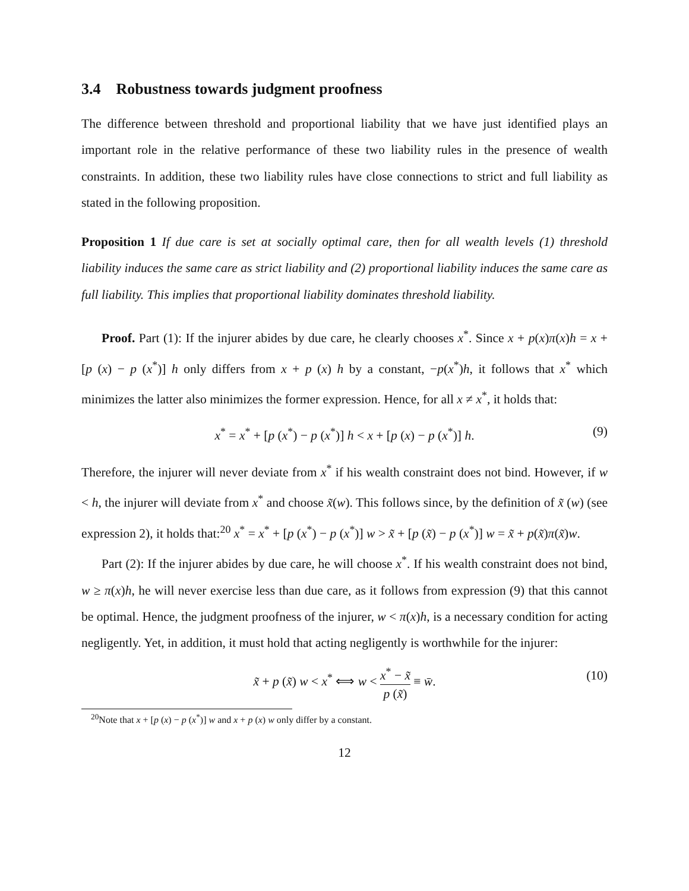3.4 Robustness towards judgment proofness
The difference between threshold and proportional liability that we have just identified plays an important role in the relative performance of these two liability rules in the presence of wealth constraints. In addition, these two liability rules have close connections to strict and full liability as stated in the following proposition.
Proposition 1 If due care is set at socially optimal care, then for all wealth levels (1) threshold liability induces the same care as strict liability and (2) proportional liability induces the same care as full liability. This implies that proportional liability dominates threshold liability.
Proof. Part (1): If the injurer abides by due care, he clearly chooses x<sup>*</sup>. Since x + p(x)π(x)h = x + [p (x) − p (x<sup>*</sup>)] h only differs from x + p (x) h by a constant, −p(x<sup>*</sup>)h, it follows that x<sup>*</sup> which minimizes the latter also minimizes the former expression. Hence, for all x ≠ x<sup>*</sup>, it holds that:
x<sup>*</sup> = x<sup>*</sup> + [p (x<sup>*</sup>) − p (x<sup>*</sup>)] h < x + [p (x) − p (x<sup>*</sup>)] h. (9)
Therefore, the injurer will never deviate from x<sup>*</sup> if his wealth constraint does not bind. However, if w < h, the injurer will deviate from x<sup>*</sup> and choose x̃(w). This follows since, by the definition of x̃ (w) (see expression 2), it holds that:<sup>20</sup> x<sup>*</sup> = x<sup>*</sup> + [p (x<sup>*</sup>) − p (x<sup>*</sup>)] w > x̃ + [p (x̃) − p (x<sup>*</sup>)] w = x̃ + p(x̃)π(x̃)w.
Part (2): If the injurer abides by due care, he will choose x<sup>*</sup>. If his wealth constraint does not bind, w ≥ π(x)h, he will never exercise less than due care, as it follows from expression (9) that this cannot be optimal. Hence, the judgment proofness of the injurer, w < π(x)h, is a necessary condition for acting negligently. Yet, in addition, it must hold that acting negligently is worthwhile for the injurer:
x̃ + p (x̃) w < x<sup>*</sup> ⟺ w < x<sup>*</sup> − x̃ p (x̃) ≡ w̄. (10)
<sup>20</sup> Note that x + [p (x) − p (x<sup>*</sup>)] w and x + p (x) w only differ by a constant.
12